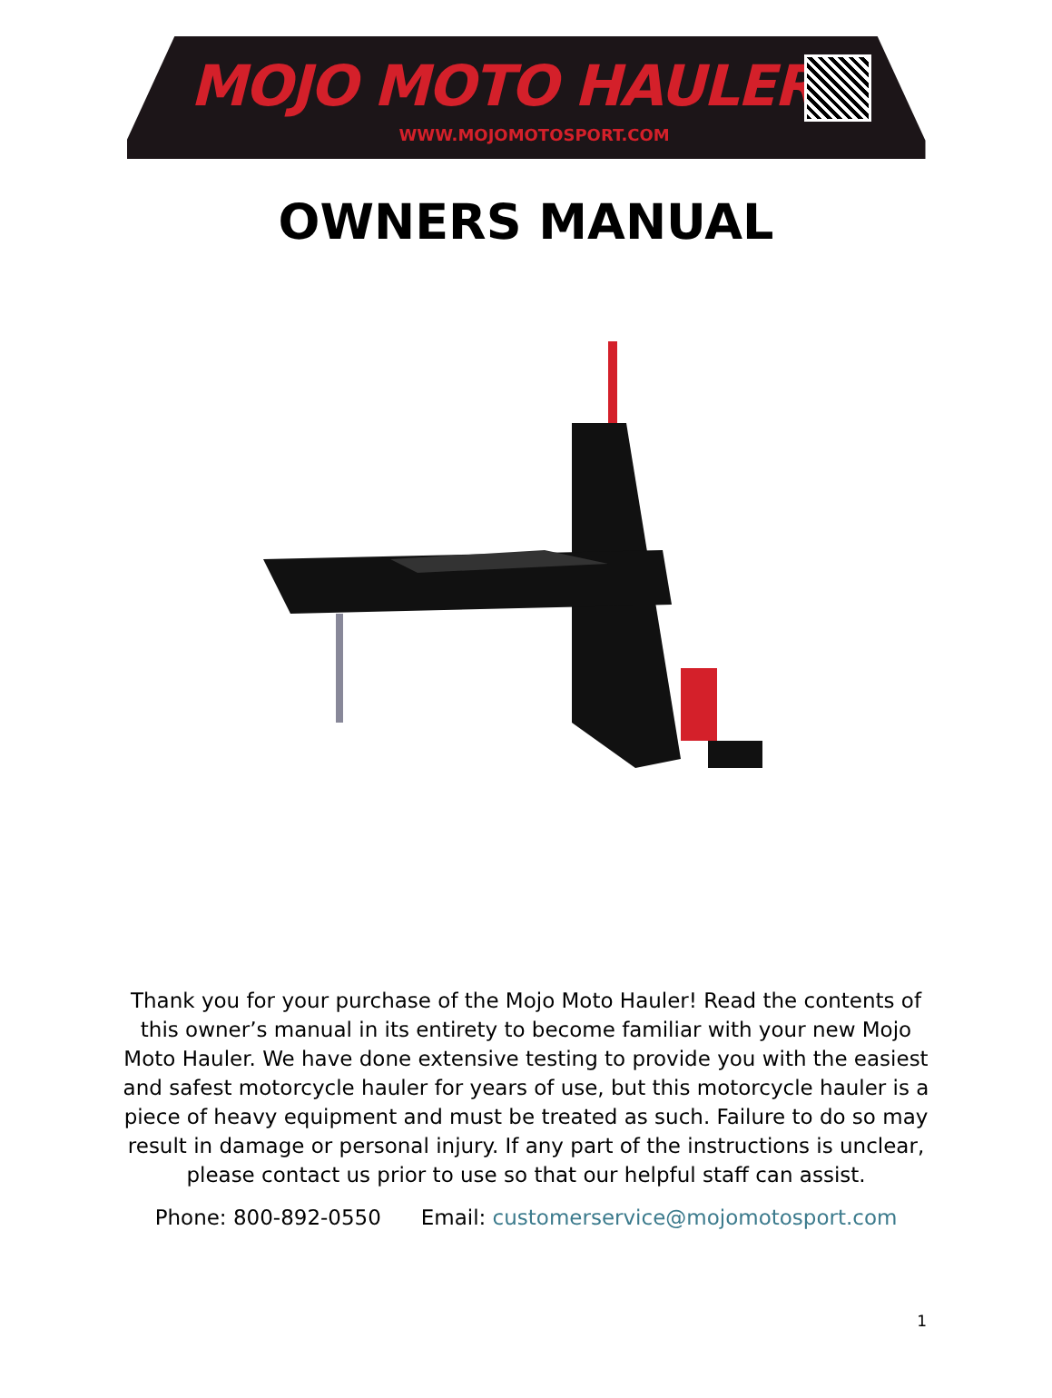MOJO MOTO HAULER
WWW.MOJOMOTOSPORT.COM
OWNERS MANUAL
Thank you for your purchase of the Mojo Moto Hauler! Read the contents of this owner’s manual in its entirety to become familiar with your new Mojo Moto Hauler. We have done extensive testing to provide you with the easiest and safest motorcycle hauler for years of use, but this motorcycle hauler is a piece of heavy equipment and must be treated as such. Failure to do so may result in damage or personal injury. If any part of the instructions is unclear, please contact us prior to use so that our helpful staff can assist.
Phone: 800-892-0550 Email: customerservice@mojomotosport.com
1